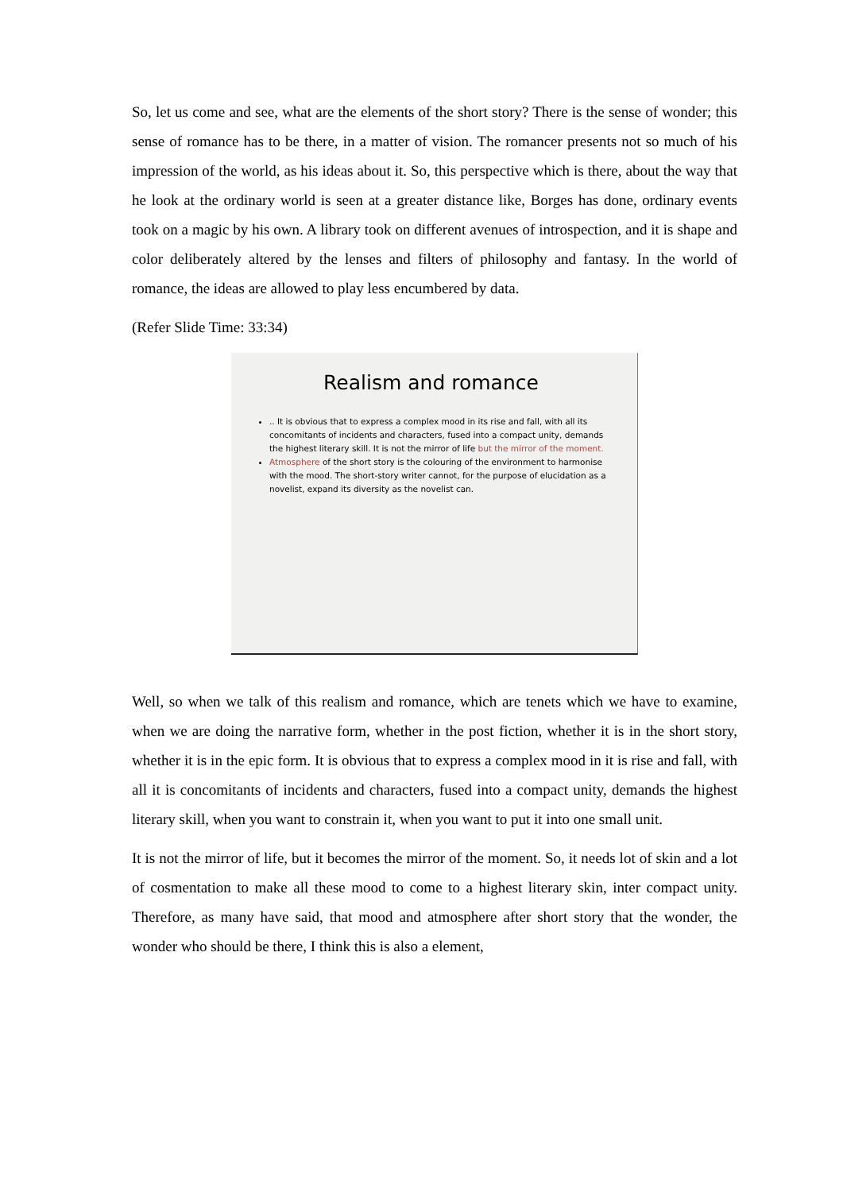So, let us come and see, what are the elements of the short story? There is the sense of wonder; this sense of romance has to be there, in a matter of vision. The romancer presents not so much of his impression of the world, as his ideas about it. So, this perspective which is there, about the way that he look at the ordinary world is seen at a greater distance like, Borges has done, ordinary events took on a magic by his own. A library took on different avenues of introspection, and it is shape and color deliberately altered by the lenses and filters of philosophy and fantasy. In the world of romance, the ideas are allowed to play less encumbered by data.
(Refer Slide Time: 33:34)
Realism and romance
.. It is obvious that to express a complex mood in its rise and fall, with all its concomitants of incidents and characters, fused into a compact unity, demands the highest literary skill. It is not the mirror of life but the mirror of the moment.
Atmosphere of the short story is the colouring of the environment to harmonise with the mood. The short-story writer cannot, for the purpose of elucidation as a novelist, expand its diversity as the novelist can.
Well, so when we talk of this realism and romance, which are tenets which we have to examine, when we are doing the narrative form, whether in the post fiction, whether it is in the short story, whether it is in the epic form. It is obvious that to express a complex mood in it is rise and fall, with all it is concomitants of incidents and characters, fused into a compact unity, demands the highest literary skill, when you want to constrain it, when you want to put it into one small unit.
It is not the mirror of life, but it becomes the mirror of the moment. So, it needs lot of skin and a lot of cosmentation to make all these mood to come to a highest literary skin, inter compact unity. Therefore, as many have said, that mood and atmosphere after short story that the wonder, the wonder who should be there, I think this is also a element,